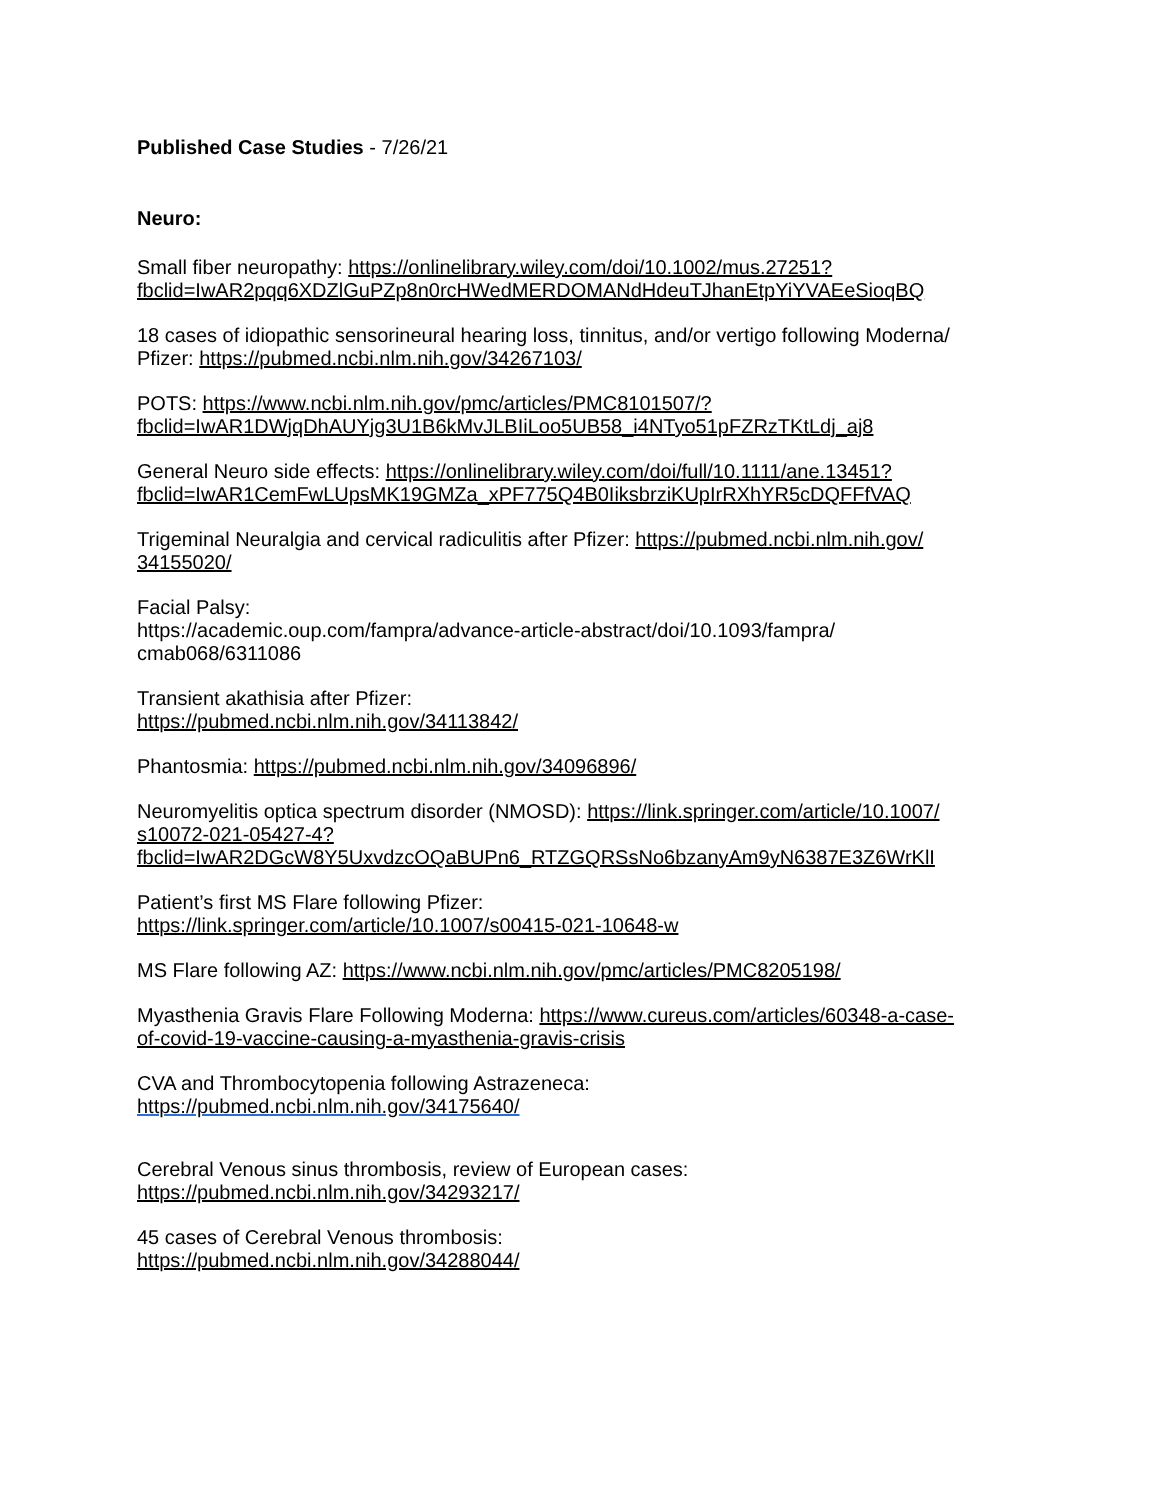Published Case Studies - 7/26/21
Neuro:
Small fiber neuropathy: https://onlinelibrary.wiley.com/doi/10.1002/mus.27251?
fbclid=IwAR2pqq6XDZlGuPZp8n0rcHWedMERDOMANdHdeuTJhanEtpYiYVAEeSioqBQ
18 cases of idiopathic sensorineural hearing loss, tinnitus, and/or vertigo following Moderna/
Pfizer: https://pubmed.ncbi.nlm.nih.gov/34267103/
POTS: https://www.ncbi.nlm.nih.gov/pmc/articles/PMC8101507/?
fbclid=IwAR1DWjqDhAUYjg3U1B6kMvJLBIiLoo5UB58_i4NTyo51pFZRzTKtLdj_aj8
General Neuro side effects: https://onlinelibrary.wiley.com/doi/full/10.1111/ane.13451?
fbclid=IwAR1CemFwLUpsMK19GMZa_xPF775Q4B0IiksbrziKUpIrRXhYR5cDQFFfVAQ
Trigeminal Neuralgia and cervical radiculitis after Pfizer: https://pubmed.ncbi.nlm.nih.gov/
34155020/
Facial Palsy:
https://academic.oup.com/fampra/advance-article-abstract/doi/10.1093/fampra/
cmab068/6311086
Transient akathisia after Pfizer:
https://pubmed.ncbi.nlm.nih.gov/34113842/
Phantosmia: https://pubmed.ncbi.nlm.nih.gov/34096896/
Neuromyelitis optica spectrum disorder (NMOSD): https://link.springer.com/article/10.1007/
s10072-021-05427-4?
fbclid=IwAR2DGcW8Y5UxvdzcOQaBUPn6_RTZGQRSsNo6bzanyAm9yN6387E3Z6WrKlI
Patient’s first MS Flare following Pfizer:
https://link.springer.com/article/10.1007/s00415-021-10648-w
MS Flare following AZ: https://www.ncbi.nlm.nih.gov/pmc/articles/PMC8205198/
Myasthenia Gravis Flare Following Moderna: https://www.cureus.com/articles/60348-a-case-
of-covid-19-vaccine-causing-a-myasthenia-gravis-crisis
CVA and Thrombocytopenia following Astrazeneca:
https://pubmed.ncbi.nlm.nih.gov/34175640/
Cerebral Venous sinus thrombosis, review of European cases:
https://pubmed.ncbi.nlm.nih.gov/34293217/
45 cases of Cerebral Venous thrombosis:
https://pubmed.ncbi.nlm.nih.gov/34288044/